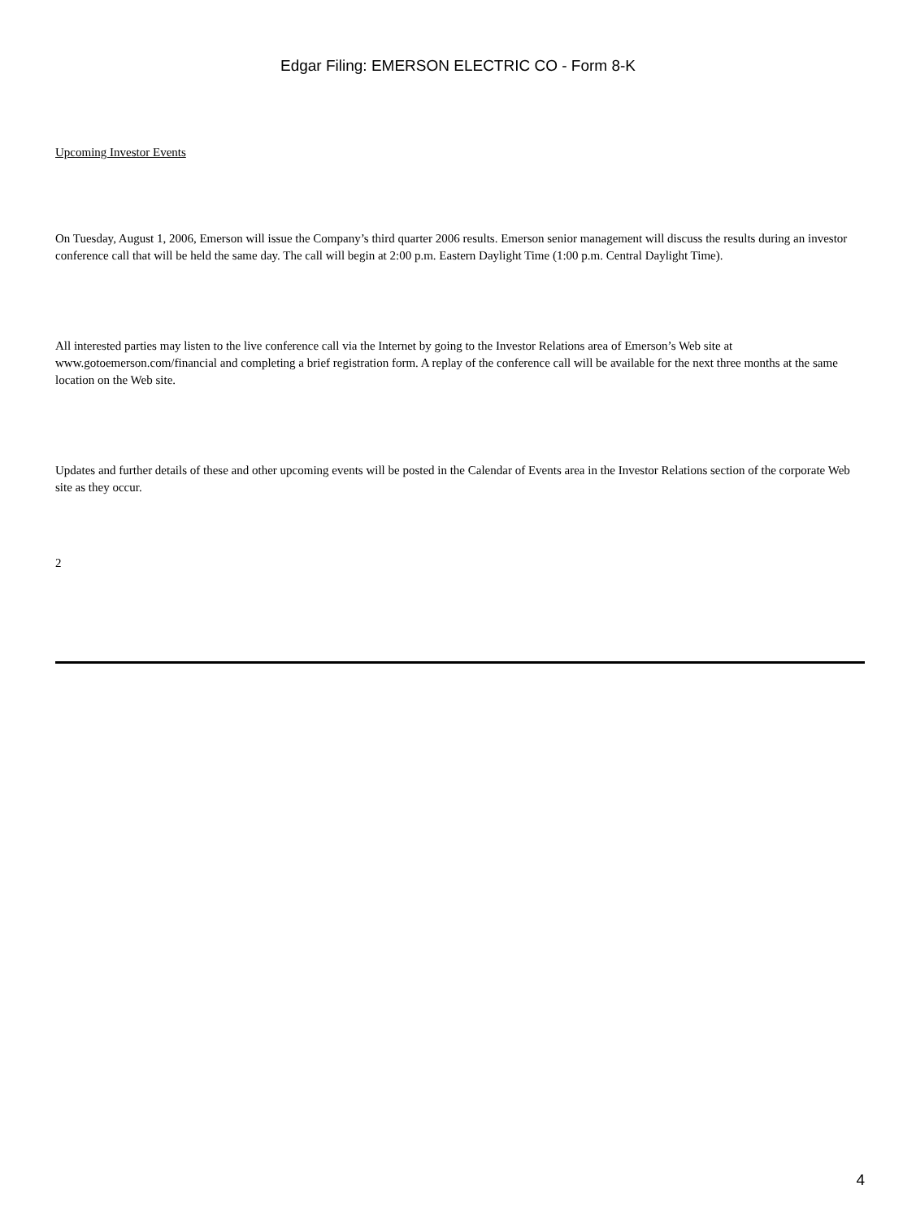Edgar Filing: EMERSON ELECTRIC CO - Form 8-K
Upcoming Investor Events
On Tuesday, August 1, 2006, Emerson will issue the Company’s third quarter 2006 results. Emerson senior management will discuss the results during an investor conference call that will be held the same day. The call will begin at 2:00 p.m. Eastern Daylight Time (1:00 p.m. Central Daylight Time).
All interested parties may listen to the live conference call via the Internet by going to the Investor Relations area of Emerson’s Web site at www.gotoemerson.com/financial and completing a brief registration form. A replay of the conference call will be available for the next three months at the same location on the Web site.
Updates and further details of these and other upcoming events will be posted in the Calendar of Events area in the Investor Relations section of the corporate Web site as they occur.
2
4